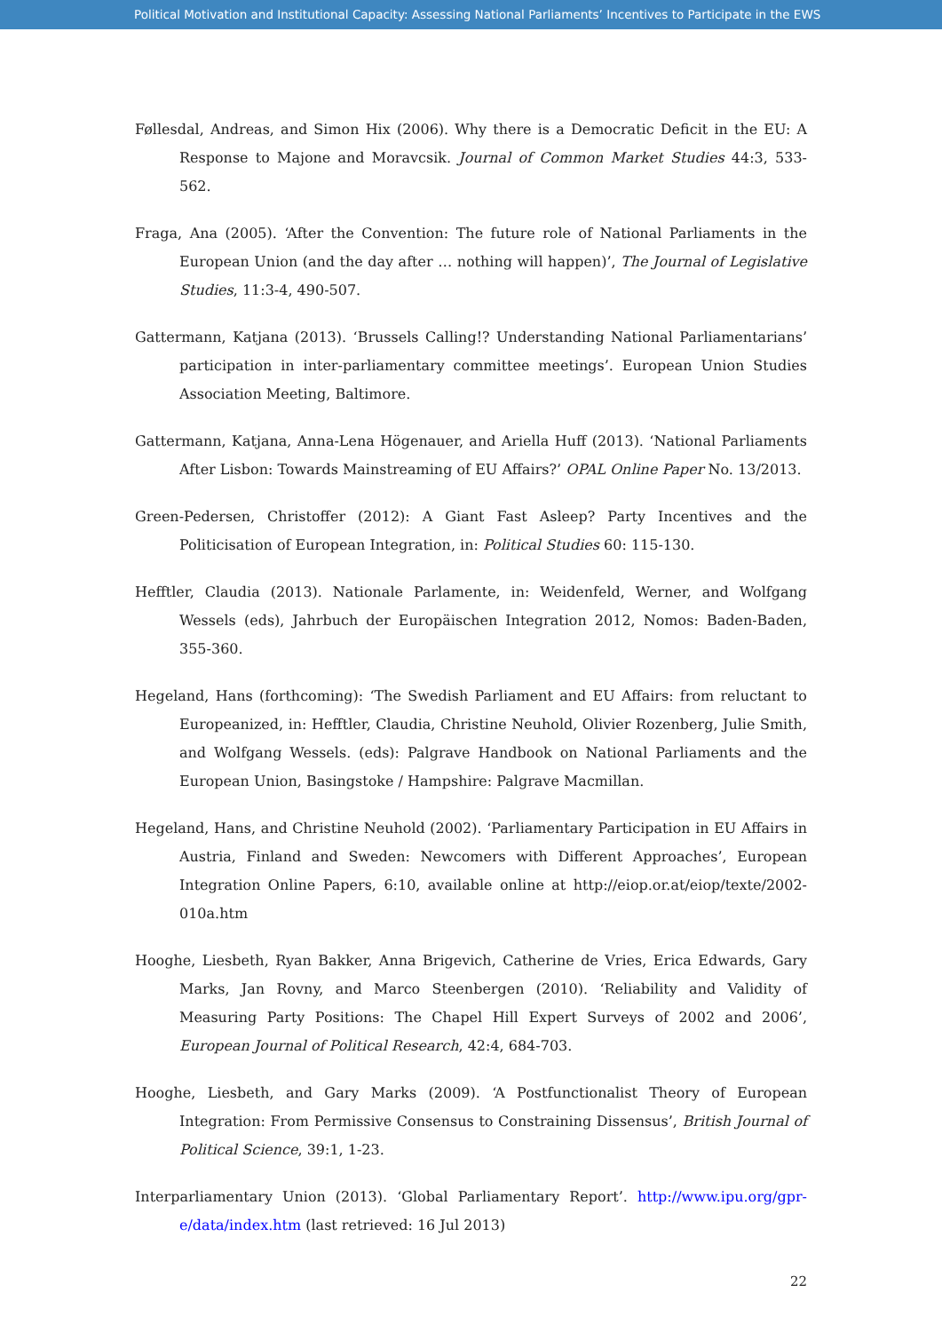Political Motivation and Institutional Capacity: Assessing National Parliaments’ Incentives to Participate in the EWS
Føllesdal, Andreas, and Simon Hix (2006). Why there is a Democratic Deficit in the EU: A Response to Majone and Moravcsik. Journal of Common Market Studies 44:3, 533-562.
Fraga, Ana (2005). ‘After the Convention: The future role of National Parliaments in the European Union (and the day after … nothing will happen)’, The Journal of Legislative Studies, 11:3-4, 490-507.
Gattermann, Katjana (2013). ‘Brussels Calling!? Understanding National Parliamentarians’ participation in inter-parliamentary committee meetings’. European Union Studies Association Meeting, Baltimore.
Gattermann, Katjana, Anna-Lena Högenauer, and Ariella Huff (2013). ‘National Parliaments After Lisbon: Towards Mainstreaming of EU Affairs?’ OPAL Online Paper No. 13/2013.
Green-Pedersen, Christoffer (2012): A Giant Fast Asleep? Party Incentives and the Politicisation of European Integration, in: Political Studies 60: 115-130.
Hefftler, Claudia (2013). Nationale Parlamente, in: Weidenfeld, Werner, and Wolfgang Wessels (eds), Jahrbuch der Europäischen Integration 2012, Nomos: Baden-Baden, 355-360.
Hegeland, Hans (forthcoming): ‘The Swedish Parliament and EU Affairs: from reluctant to Europeanized, in: Hefftler, Claudia, Christine Neuhold, Olivier Rozenberg, Julie Smith, and Wolfgang Wessels. (eds): Palgrave Handbook on National Parliaments and the European Union, Basingstoke / Hampshire: Palgrave Macmillan.
Hegeland, Hans, and Christine Neuhold (2002). ‘Parliamentary Participation in EU Affairs in Austria, Finland and Sweden: Newcomers with Different Approaches’, European Integration Online Papers, 6:10, available online at http://eiop.or.at/eiop/texte/2002-010a.htm
Hooghe, Liesbeth, Ryan Bakker, Anna Brigevich, Catherine de Vries, Erica Edwards, Gary Marks, Jan Rovny, and Marco Steenbergen (2010). ‘Reliability and Validity of Measuring Party Positions: The Chapel Hill Expert Surveys of 2002 and 2006’, European Journal of Political Research, 42:4, 684-703.
Hooghe, Liesbeth, and Gary Marks (2009). ‘A Postfunctionalist Theory of European Integration: From Permissive Consensus to Constraining Dissensus’, British Journal of Political Science, 39:1, 1-23.
Interparliamentary Union (2013). ‘Global Parliamentary Report’. http://www.ipu.org/gpr-e/data/index.htm (last retrieved: 16 Jul 2013)
22